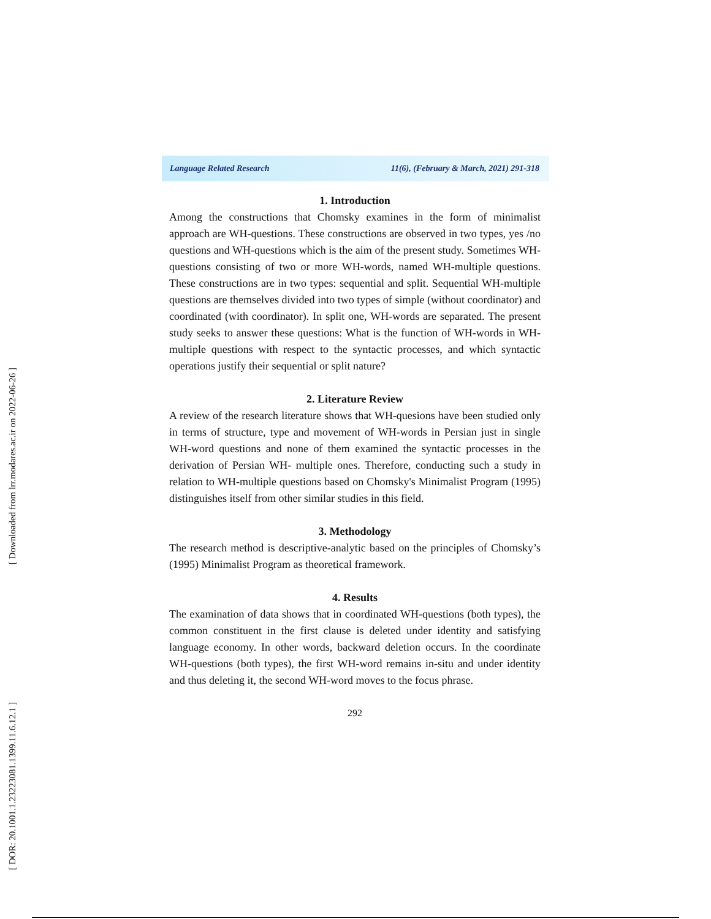[ Downloaded from lrr.modares.ac.ir on 2022-06-26 ]
[ DOR: 20.1001.1.23223081.1399.11.6.12.1 ]
Language Related Research 11(6), (February & March, 2021) 291-318
1. Introduction
Among the constructions that Chomsky examines in the form of minimalist approach are WH-questions. These constructions are observed in two types, yes /no questions and WH-questions which is the aim of the present study. Sometimes WH-questions consisting of two or more WH-words, named WH-multiple questions. These constructions are in two types: sequential and split. Sequential WH-multiple questions are themselves divided into two types of simple (without coordinator) and coordinated (with coordinator). In split one, WH-words are separated. The present study seeks to answer these questions: What is the function of WH-words in WH-multiple questions with respect to the syntactic processes, and which syntactic operations justify their sequential or split nature?
2. Literature Review
A review of the research literature shows that WH-quesions have been studied only in terms of structure, type and movement of WH-words in Persian just in single WH-word questions and none of them examined the syntactic processes in the derivation of Persian WH- multiple ones. Therefore, conducting such a study in relation to WH-multiple questions based on Chomsky's Minimalist Program (1995) distinguishes itself from other similar studies in this field.
3. Methodology
The research method is descriptive-analytic based on the principles of Chomsky’s (1995) Minimalist Program as theoretical framework.
4. Results
The examination of data shows that in coordinated WH-questions (both types), the common constituent in the first clause is deleted under identity and satisfying language economy. In other words, backward deletion occurs. In the coordinate WH-questions (both types), the first WH-word remains in-situ and under identity and thus deleting it, the second WH-word moves to the focus phrase.
292